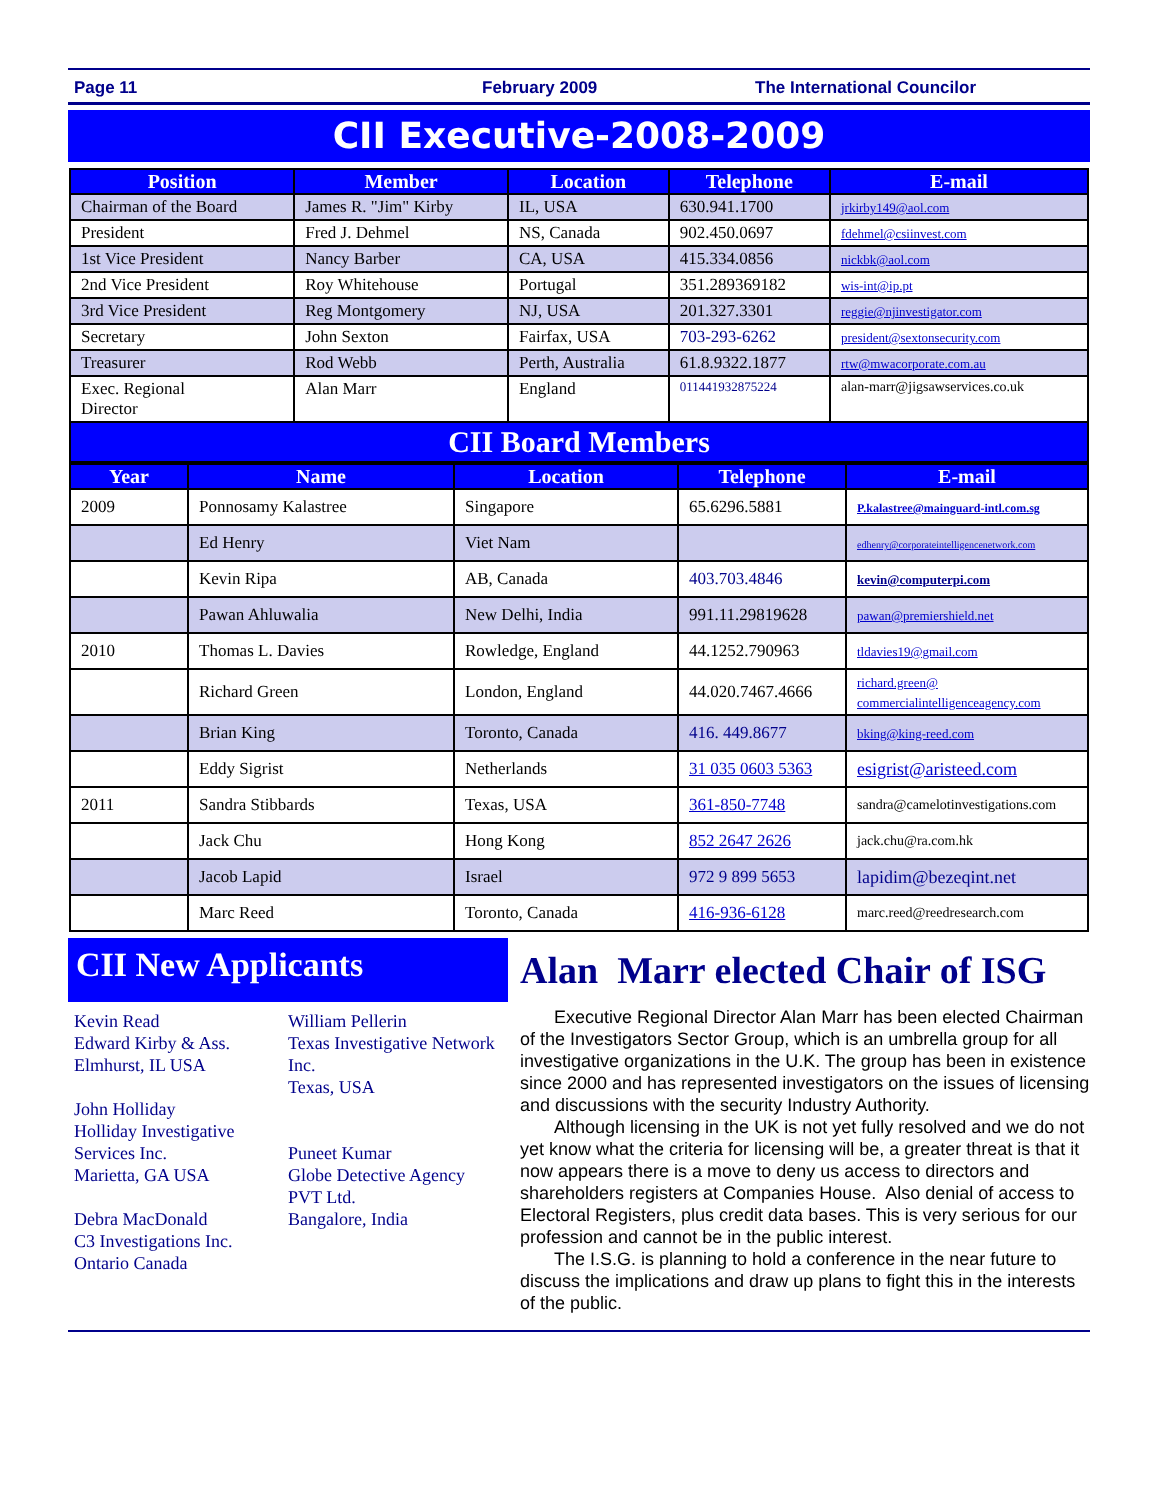Page 11 February 2009 The International Councilor
CII Executive-2008-2009
| Position | Member | Location | Telephone | E-mail |
| --- | --- | --- | --- | --- |
| Chairman of the Board | James R. "Jim" Kirby | IL, USA | 630.941.1700 | jrkirby149@aol.com |
| President | Fred J. Dehmel | NS, Canada | 902.450.0697 | fdehmel@csiinvest.com |
| 1st Vice President | Nancy Barber | CA, USA | 415.334.0856 | nickbk@aol.com |
| 2nd Vice President | Roy Whitehouse | Portugal | 351.289369182 | wis-int@ip.pt |
| 3rd Vice President | Reg Montgomery | NJ, USA | 201.327.3301 | reggie@njinvestigator.com |
| Secretary | John Sexton | Fairfax, USA | 703-293-6262 | president@sextonsecurity.com |
| Treasurer | Rod Webb | Perth, Australia | 61.8.9322.1877 | rtw@mwacorporate.com.au |
| Exec. Regional Director | Alan Marr | England | 011441932875224 | alan-marr@jigsawservices.co.uk |
| CII Board Members | | | | |
| Year | Name | Location | Telephone | E-mail |
| --- | --- | --- | --- | --- |
| 2009 | Ponnosamy Kalastree | Singapore | 65.6296.5881 | P.kalastree@mainguard-intl.com.sg |
| | Ed Henry | Viet Nam | | edhenry@corporateintelligencenetwork.com |
| | Kevin Ripa | AB, Canada | 403.703.4846 | kevin@computerpi.com |
| | Pawan Ahluwalia | New Delhi, India | 991.11.29819628 | pawan@premiershield.net |
| 2010 | Thomas L. Davies | Rowledge, England | 44.1252.790963 | tldavies19@gmail.com |
| | Richard Green | London, England | 44.020.7467.4666 | richard.green@ commercialintelligenceagency.com |
| | Brian King | Toronto, Canada | 416. 449.8677 | bking@king-reed.com |
| | Eddy Sigrist | Netherlands | 31 035 0603 5363 | esigrist@aristeed.com |
| 2011 | Sandra Stibbards | Texas, USA | 361-850-7748 | sandra@camelotinvestigations.com |
| | Jack Chu | Hong Kong | 852 2647 2626 | jack.chu@ra.com.hk |
| | Jacob Lapid | Israel | 972 9 899 5653 | lapidim@bezeqint.net |
| | Marc Reed | Toronto, Canada | 416-936-6128 | marc.reed@reedresearch.com |
CII New Applicants
Kevin Read
Edward Kirby & Ass.
Elmhurst, IL USA
John Holliday
Holliday Investigative Services Inc.
Marietta, GA USA
Debra MacDonald
C3 Investigations Inc.
Ontario Canada
William Pellerin
Texas Investigative Network Inc.
Texas, USA
Puneet Kumar
Globe Detective Agency PVT Ltd.
Bangalore, India
Alan Marr elected Chair of ISG
Executive Regional Director Alan Marr has been elected Chairman of the Investigators Sector Group, which is an umbrella group for all investigative organizations in the U.K. The group has been in existence since 2000 and has represented investigators on the issues of licensing and discussions with the security Industry Authority.
Although licensing in the UK is not yet fully resolved and we do not yet know what the criteria for licensing will be, a greater threat is that it now appears there is a move to deny us access to directors and shareholders registers at Companies House. Also denial of access to Electoral Registers, plus credit data bases. This is very serious for our profession and cannot be in the public interest.
The I.S.G. is planning to hold a conference in the near future to discuss the implications and draw up plans to fight this in the interests of the public.